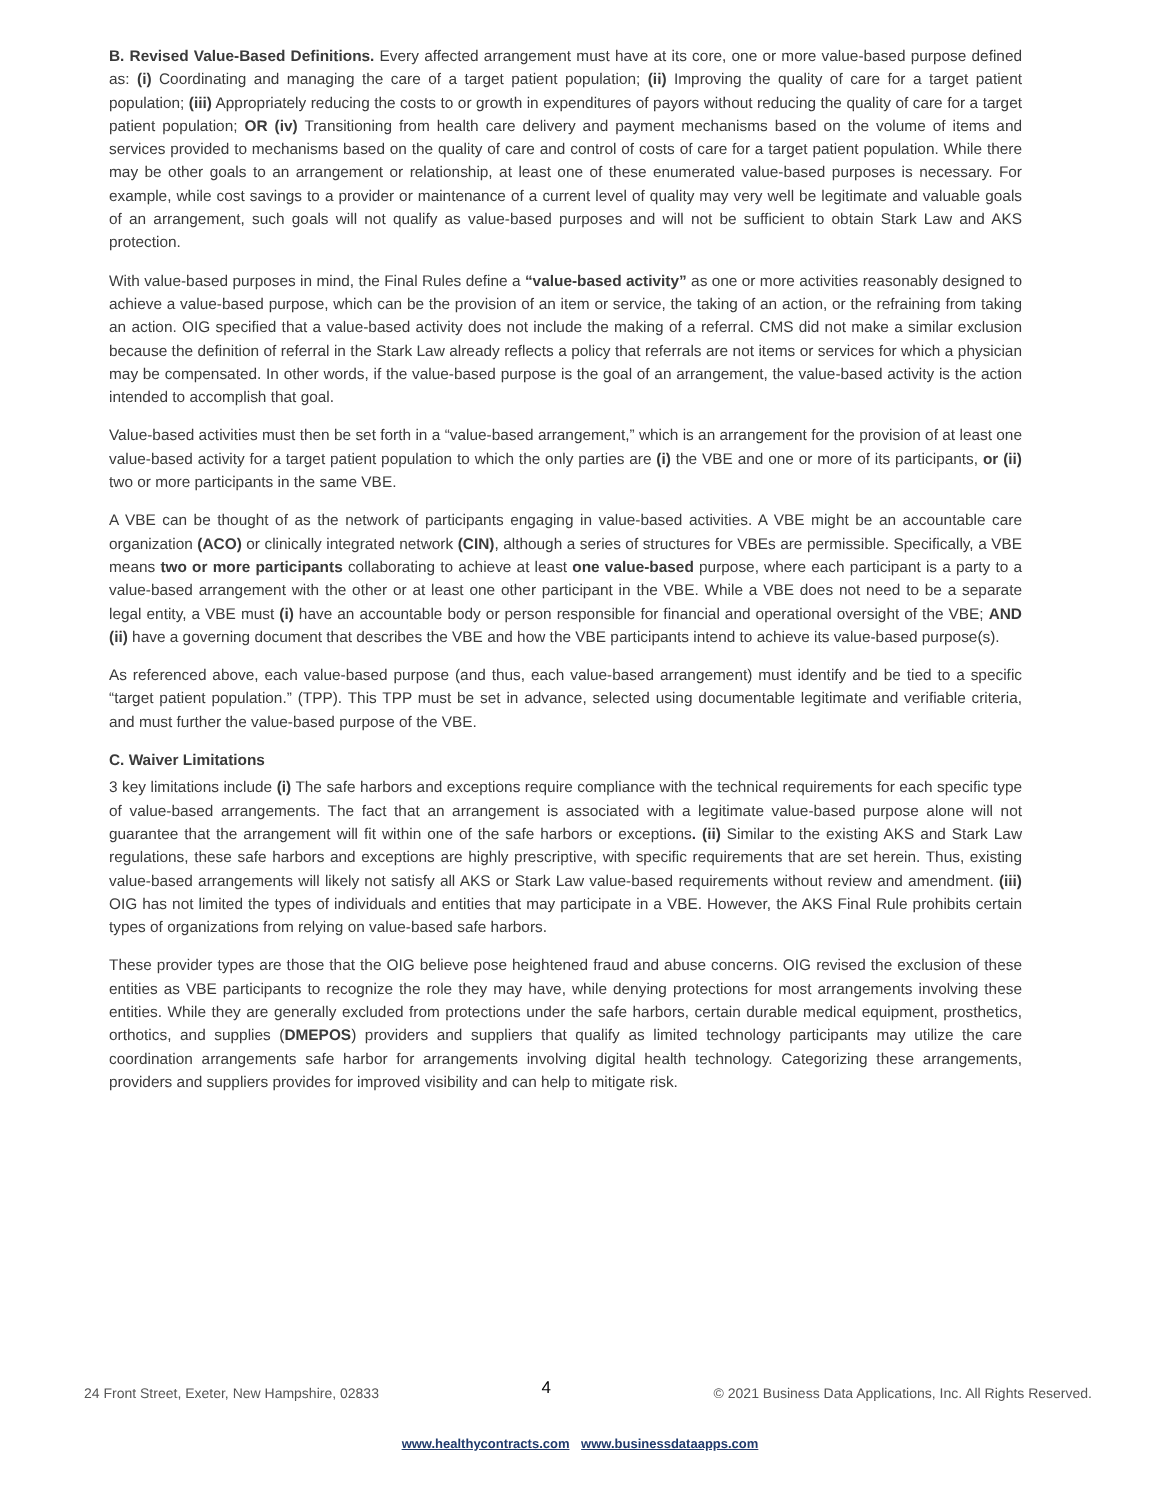B. Revised Value-Based Definitions. Every affected arrangement must have at its core, one or more value-based purpose defined as: (i) Coordinating and managing the care of a target patient population; (ii) Improving the quality of care for a target patient population; (iii) Appropriately reducing the costs to or growth in expenditures of payors without reducing the quality of care for a target patient population; OR (iv) Transitioning from health care delivery and payment mechanisms based on the volume of items and services provided to mechanisms based on the quality of care and control of costs of care for a target patient population. While there may be other goals to an arrangement or relationship, at least one of these enumerated value-based purposes is necessary. For example, while cost savings to a provider or maintenance of a current level of quality may very well be legitimate and valuable goals of an arrangement, such goals will not qualify as value-based purposes and will not be sufficient to obtain Stark Law and AKS protection.
With value-based purposes in mind, the Final Rules define a “value-based activity” as one or more activities reasonably designed to achieve a value-based purpose, which can be the provision of an item or service, the taking of an action, or the refraining from taking an action. OIG specified that a value-based activity does not include the making of a referral. CMS did not make a similar exclusion because the definition of referral in the Stark Law already reflects a policy that referrals are not items or services for which a physician may be compensated. In other words, if the value-based purpose is the goal of an arrangement, the value-based activity is the action intended to accomplish that goal.
Value-based activities must then be set forth in a “value-based arrangement,” which is an arrangement for the provision of at least one value-based activity for a target patient population to which the only parties are (i) the VBE and one or more of its participants, or (ii) two or more participants in the same VBE.
A VBE can be thought of as the network of participants engaging in value-based activities. A VBE might be an accountable care organization (ACO) or clinically integrated network (CIN), although a series of structures for VBEs are permissible. Specifically, a VBE means two or more participants collaborating to achieve at least one value-based purpose, where each participant is a party to a value-based arrangement with the other or at least one other participant in the VBE. While a VBE does not need to be a separate legal entity, a VBE must (i) have an accountable body or person responsible for financial and operational oversight of the VBE; AND (ii) have a governing document that describes the VBE and how the VBE participants intend to achieve its value-based purpose(s).
As referenced above, each value-based purpose (and thus, each value-based arrangement) must identify and be tied to a specific “target patient population.” (TPP). This TPP must be set in advance, selected using documentable legitimate and verifiable criteria, and must further the value-based purpose of the VBE.
C. Waiver Limitations
3 key limitations include (i) The safe harbors and exceptions require compliance with the technical requirements for each specific type of value-based arrangements. The fact that an arrangement is associated with a legitimate value-based purpose alone will not guarantee that the arrangement will fit within one of the safe harbors or exceptions. (ii) Similar to the existing AKS and Stark Law regulations, these safe harbors and exceptions are highly prescriptive, with specific requirements that are set herein. Thus, existing value-based arrangements will likely not satisfy all AKS or Stark Law value-based requirements without review and amendment. (iii) OIG has not limited the types of individuals and entities that may participate in a VBE. However, the AKS Final Rule prohibits certain types of organizations from relying on value-based safe harbors.
These provider types are those that the OIG believe pose heightened fraud and abuse concerns. OIG revised the exclusion of these entities as VBE participants to recognize the role they may have, while denying protections for most arrangements involving these entities. While they are generally excluded from protections under the safe harbors, certain durable medical equipment, prosthetics, orthotics, and supplies (DMEPOS) providers and suppliers that qualify as limited technology participants may utilize the care coordination arrangements safe harbor for arrangements involving digital health technology. Categorizing these arrangements, providers and suppliers provides for improved visibility and can help to mitigate risk.
24 Front Street, Exeter, New Hampshire, 02833 4 © 2021 Business Data Applications, Inc. All Rights Reserved.
www.healthycontracts.com www.businessdataapps.com